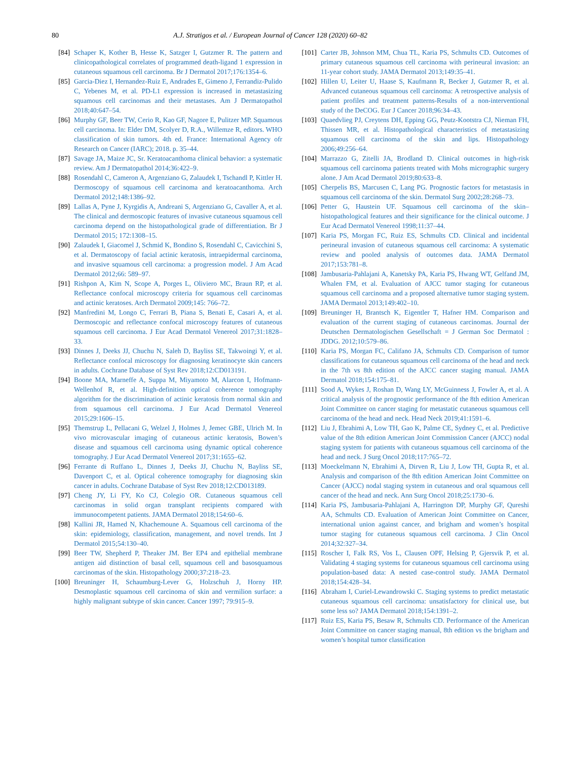80 A.J. Stratigos et al. / European Journal of Cancer 128 (2020) 60–82
[84] Schaper K, Kother B, Hesse K, Satzger I, Gutzmer R. The pattern and clinicopathological correlates of programmed death-ligand 1 expression in cutaneous squamous cell carcinoma. Br J Dermatol 2017;176:1354–6.
[85] Garcia-Diez I, Hernandez-Ruiz E, Andrades E, Gimeno J, Ferrandiz-Pulido C, Yebenes M, et al. PD-L1 expression is increased in metastasizing squamous cell carcinomas and their metastases. Am J Dermatopathol 2018;40:647–54.
[86] Murphy GF, Beer TW, Cerio R, Kao GF, Nagore E, Pulitzer MP. Squamous cell carcinoma. In: Elder DM, Scolyer D, R.A., Willemze R, editors. WHO classification of skin tumors. 4th ed. France: International Agency ofr Research on Cancer (IARC); 2018. p. 35–44.
[87] Savage JA, Maize JC, Sr. Keratoacanthoma clinical behavior: a systematic review. Am J Dermatopathol 2014;36:422–9.
[88] Rosendahl C, Cameron A, Argenziano G, Zalaudek I, Tschandl P, Kittler H. Dermoscopy of squamous cell carcinoma and keratoacanthoma. Arch Dermatol 2012;148:1386–92.
[89] Lallas A, Pyne J, Kyrgidis A, Andreani S, Argenziano G, Cavaller A, et al. The clinical and dermoscopic features of invasive cutaneous squamous cell carcinoma depend on the histopathological grade of differentiation. Br J Dermatol 2015; 172:1308–15.
[90] Zalaudek I, Giacomel J, Schmid K, Bondino S, Rosendahl C, Cavicchini S, et al. Dermatoscopy of facial actinic keratosis, intraepidermal carcinoma, and invasive squamous cell carcinoma: a progression model. J Am Acad Dermatol 2012;66: 589–97.
[91] Rishpon A, Kim N, Scope A, Porges L, Oliviero MC, Braun RP, et al. Reflectance confocal microscopy criteria for squamous cell carcinomas and actinic keratoses. Arch Dermatol 2009;145: 766–72.
[92] Manfredini M, Longo C, Ferrari B, Piana S, Benati E, Casari A, et al. Dermoscopic and reflectance confocal microscopy features of cutaneous squamous cell carcinoma. J Eur Acad Dermatol Venereol 2017;31:1828–33.
[93] Dinnes J, Deeks JJ, Chuchu N, Saleh D, Bayliss SE, Takwoingi Y, et al. Reflectance confocal microscopy for diagnosing keratinocyte skin cancers in adults. Cochrane Database of Syst Rev 2018;12:CD013191.
[94] Boone MA, Marneffe A, Suppa M, Miyamoto M, Alarcon I, Hofmann-Wellenhof R, et al. High-definition optical coherence tomography algorithm for the discrimination of actinic keratosis from normal skin and from squamous cell carcinoma. J Eur Acad Dermatol Venereol 2015;29:1606–15.
[95] Themstrup L, Pellacani G, Welzel J, Holmes J, Jemec GBE, Ulrich M. In vivo microvascular imaging of cutaneous actinic keratosis, Bowen’s disease and squamous cell carcinoma using dynamic optical coherence tomography. J Eur Acad Dermatol Venereol 2017;31:1655–62.
[96] Ferrante di Ruffano L, Dinnes J, Deeks JJ, Chuchu N, Bayliss SE, Davenport C, et al. Optical coherence tomography for diagnosing skin cancer in adults. Cochrane Database of Syst Rev 2018;12:CD013189.
[97] Cheng JY, Li FY, Ko CJ, Colegio OR. Cutaneous squamous cell carcinomas in solid organ transplant recipients compared with immunocompetent patients. JAMA Dermatol 2018;154:60–6.
[98] Kallini JR, Hamed N, Khachemoune A. Squamous cell carcinoma of the skin: epidemiology, classification, management, and novel trends. Int J Dermatol 2015;54:130–40.
[99] Beer TW, Shepherd P, Theaker JM. Ber EP4 and epithelial membrane antigen aid distinction of basal cell, squamous cell and basosquamous carcinomas of the skin. Histopathology 2000;37:218–23.
[100] Breuninger H, Schaumburg-Lever G, Holzschuh J, Horny HP. Desmoplastic squamous cell carcinoma of skin and vermilion surface: a highly malignant subtype of skin cancer. Cancer 1997; 79:915–9.
[101] Carter JB, Johnson MM, Chua TL, Karia PS, Schmults CD. Outcomes of primary cutaneous squamous cell carcinoma with perineural invasion: an 11-year cohort study. JAMA Dermatol 2013;149:35–41.
[102] Hillen U, Leiter U, Haase S, Kaufmann R, Becker J, Gutzmer R, et al. Advanced cutaneous squamous cell carcinoma: A retrospective analysis of patient profiles and treatment patterns-Results of a non-interventional study of the DeCOG. Eur J Cancer 2018;96:34–43.
[103] Quaedvlieg PJ, Creytens DH, Epping GG, Peutz-Kootstra CJ, Nieman FH, Thissen MR, et al. Histopathological characteristics of metastasizing squamous cell carcinoma of the skin and lips. Histopathology 2006;49:256–64.
[104] Marrazzo G, Zitelli JA, Brodland D. Clinical outcomes in high-risk squamous cell carcinoma patients treated with Mohs micrographic surgery alone. J Am Acad Dermatol 2019;80:633–8.
[105] Cherpelis BS, Marcusen C, Lang PG. Prognostic factors for metastasis in squamous cell carcinoma of the skin. Dermatol Surg 2002;28:268–73.
[106] Petter G, Haustein UF. Squamous cell carcinoma of the skin–histopathological features and their significance for the clinical outcome. J Eur Acad Dermatol Venereol 1998;11:37–44.
[107] Karia PS, Morgan FC, Ruiz ES, Schmults CD. Clinical and incidental perineural invasion of cutaneous squamous cell carcinoma: A systematic review and pooled analysis of outcomes data. JAMA Dermatol 2017;153:781–8.
[108] Jambusaria-Pahlajani A, Kanetsky PA, Karia PS, Hwang WT, Gelfand JM, Whalen FM, et al. Evaluation of AJCC tumor staging for cutaneous squamous cell carcinoma and a proposed alternative tumor staging system. JAMA Dermatol 2013;149:402–10.
[109] Breuninger H, Brantsch K, Eigentler T, Hafner HM. Comparison and evaluation of the current staging of cutaneous carcinomas. Journal der Deutschen Dermatologischen Gesellschaft = J German Soc Dermatol : JDDG. 2012;10:579–86.
[110] Karia PS, Morgan FC, Califano JA, Schmults CD. Comparison of tumor classifications for cutaneous squamous cell carcinoma of the head and neck in the 7th vs 8th edition of the AJCC cancer staging manual. JAMA Dermatol 2018;154:175–81.
[111] Sood A, Wykes J, Roshan D, Wang LY, McGuinness J, Fowler A, et al. A critical analysis of the prognostic performance of the 8th edition American Joint Committee on cancer staging for metastatic cutaneous squamous cell carcinoma of the head and neck. Head Neck 2019;41:1591–6.
[112] Liu J, Ebrahimi A, Low TH, Gao K, Palme CE, Sydney C, et al. Predictive value of the 8th edition American Joint Commission Cancer (AJCC) nodal staging system for patients with cutaneous squamous cell carcinoma of the head and neck. J Surg Oncol 2018;117:765–72.
[113] Moeckelmann N, Ebrahimi A, Dirven R, Liu J, Low TH, Gupta R, et al. Analysis and comparison of the 8th edition American Joint Committee on Cancer (AJCC) nodal staging system in cutaneous and oral squamous cell cancer of the head and neck. Ann Surg Oncol 2018;25:1730–6.
[114] Karia PS, Jambusaria-Pahlajani A, Harrington DP, Murphy GF, Qureshi AA, Schmults CD. Evaluation of American Joint Committee on Cancer, international union against cancer, and brigham and women’s hospital tumor staging for cutaneous squamous cell carcinoma. J Clin Oncol 2014;32:327–34.
[115] Roscher I, Falk RS, Vos L, Clausen OPF, Helsing P, Gjersvik P, et al. Validating 4 staging systems for cutaneous squamous cell carcinoma using population-based data: A nested case-control study. JAMA Dermatol 2018;154:428–34.
[116] Abraham I, Curiel-Lewandrowski C. Staging systems to predict metastatic cutaneous squamous cell carcinoma: unsatisfactory for clinical use, but some less so? JAMA Dermatol 2018;154:1391–2.
[117] Ruiz ES, Karia PS, Besaw R, Schmults CD. Performance of the American Joint Committee on cancer staging manual, 8th edition vs the brigham and women’s hospital tumor classification